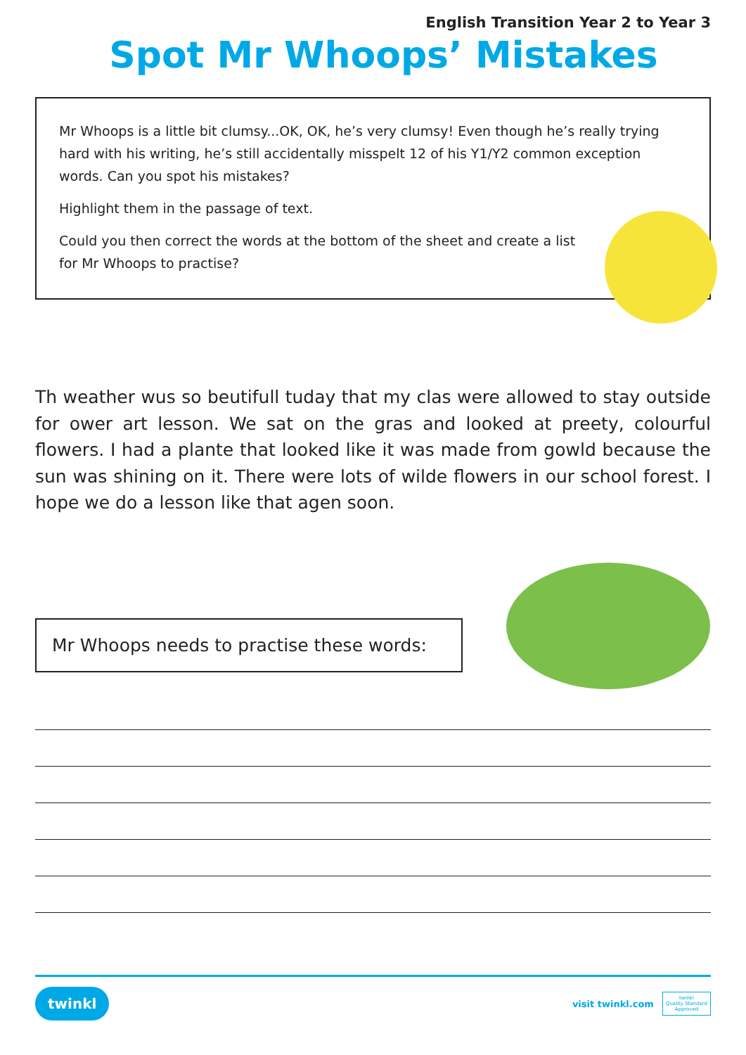English Transition Year 2 to Year 3
Spot Mr Whoops’ Mistakes
Mr Whoops is a little bit clumsy...OK, OK, he’s very clumsy! Even though he’s really trying hard with his writing, he’s still accidentally misspelt 12 of his Y1/Y2 common exception words. Can you spot his mistakes?
Highlight them in the passage of text.
Could you then correct the words at the bottom of the sheet and create a list for Mr Whoops to practise?
Th weather wus so beutifull tuday that my clas were allowed to stay outside for ower art lesson. We sat on the gras and looked at preety, colourful flowers. I had a plante that looked like it was made from gowld because the sun was shining on it. There were lots of wilde flowers in our school forest. I hope we do a lesson like that agen soon.
Mr Whoops needs to practise these words:
twinkl visit twinkl.com twinkl
Quality Standard
Approved